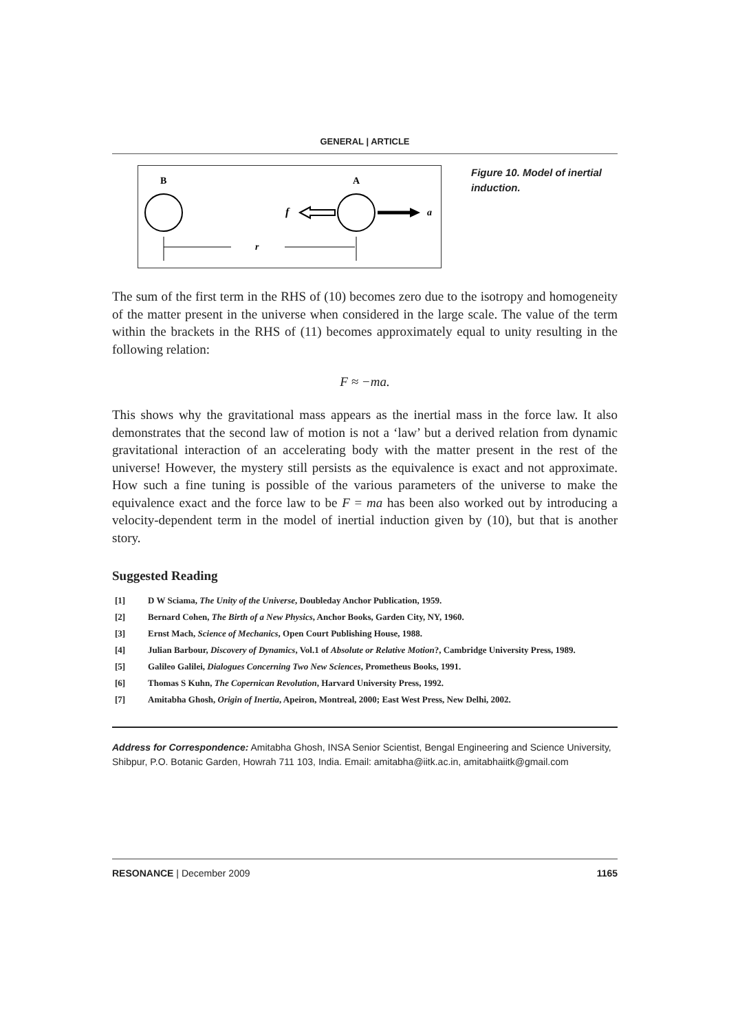GENERAL | ARTICLE
B
A
f
a
r
Figure 10. Model of inertial induction.
The sum of the first term in the RHS of (10) becomes zero due to the isotropy and homogeneity of the matter present in the universe when considered in the large scale. The value of the term within the brackets in the RHS of (11) becomes approximately equal to unity resulting in the following relation:
F ≈ −ma.
This shows why the gravitational mass appears as the inertial mass in the force law. It also demonstrates that the second law of motion is not a ‘law’ but a derived relation from dynamic gravitational interaction of an accelerating body with the matter present in the rest of the universe! However, the mystery still persists as the equivalence is exact and not approximate. How such a fine tuning is possible of the various parameters of the universe to make the equivalence exact and the force law to be F = ma has been also worked out by introducing a velocity-dependent term in the model of inertial induction given by (10), but that is another story.
Suggested Reading
[1] D W Sciama, The Unity of the Universe, Doubleday Anchor Publication, 1959.
[2] Bernard Cohen, The Birth of a New Physics, Anchor Books, Garden City, NY, 1960.
[3] Ernst Mach, Science of Mechanics, Open Court Publishing House, 1988.
[4] Julian Barbour, Discovery of Dynamics, Vol.1 of Absolute or Relative Motion?, Cambridge University Press, 1989.
[5] Galileo Galilei, Dialogues Concerning Two New Sciences, Prometheus Books, 1991.
[6] Thomas S Kuhn, The Copernican Revolution, Harvard University Press, 1992.
[7] Amitabha Ghosh, Origin of Inertia, Apeiron, Montreal, 2000; East West Press, New Delhi, 2002.
Address for Correspondence: Amitabha Ghosh, INSA Senior Scientist, Bengal Engineering and Science University, Shibpur, P.O. Botanic Garden, Howrah 711 103, India. Email: amitabha@iitk.ac.in, amitabhaiitk@gmail.com
RESONANCE | December 2009 1165